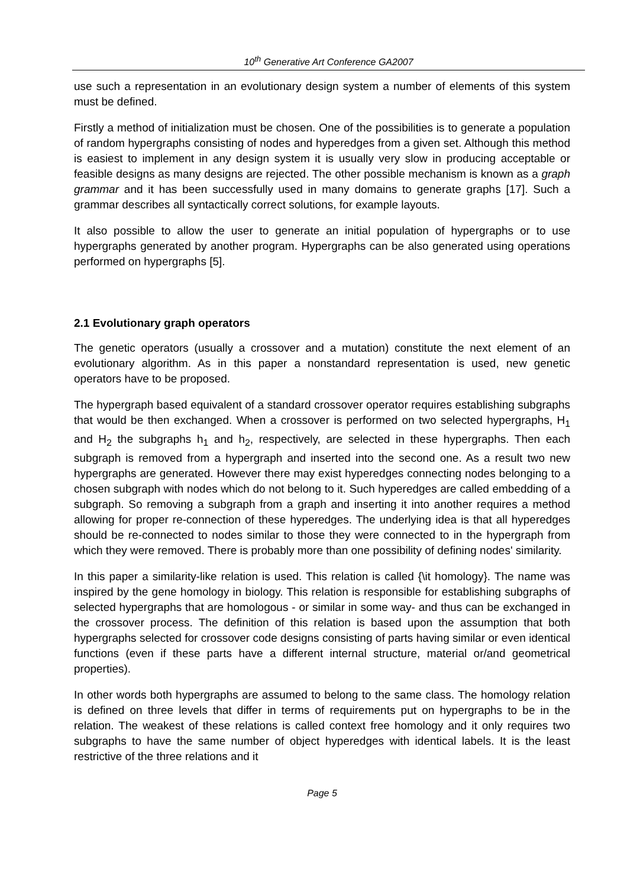10<sup>th</sup> Generative Art Conference GA2007
use such a representation in an evolutionary design system a number of elements of this system must be defined.
Firstly a method of initialization must be chosen. One of the possibilities is to generate a population of random hypergraphs consisting of nodes and hyperedges from a given set. Although this method is easiest to implement in any design system it is usually very slow in producing acceptable or feasible designs as many designs are rejected. The other possible mechanism is known as a graph grammar and it has been successfully used in many domains to generate graphs [17]. Such a grammar describes all syntactically correct solutions, for example layouts.
It also possible to allow the user to generate an initial population of hypergraphs or to use hypergraphs generated by another program. Hypergraphs can be also generated using operations performed on hypergraphs [5].
2.1 Evolutionary graph operators
The genetic operators (usually a crossover and a mutation) constitute the next element of an evolutionary algorithm. As in this paper a nonstandard representation is used, new genetic operators have to be proposed.
The hypergraph based equivalent of a standard crossover operator requires establishing subgraphs that would be then exchanged. When a crossover is performed on two selected hypergraphs, H<sub>1</sub> and H<sub>2</sub> the subgraphs h<sub>1</sub> and h<sub>2</sub>, respectively, are selected in these hypergraphs. Then each subgraph is removed from a hypergraph and inserted into the second one. As a result two new hypergraphs are generated. However there may exist hyperedges connecting nodes belonging to a chosen subgraph with nodes which do not belong to it. Such hyperedges are called embedding of a subgraph. So removing a subgraph from a graph and inserting it into another requires a method allowing for proper re-connection of these hyperedges. The underlying idea is that all hyperedges should be re-connected to nodes similar to those they were connected to in the hypergraph from which they were removed. There is probably more than one possibility of defining nodes' similarity.
In this paper a similarity-like relation is used. This relation is called {\it homology}. The name was inspired by the gene homology in biology. This relation is responsible for establishing subgraphs of selected hypergraphs that are homologous - or similar in some way- and thus can be exchanged in the crossover process. The definition of this relation is based upon the assumption that both hypergraphs selected for crossover code designs consisting of parts having similar or even identical functions (even if these parts have a different internal structure, material or/and geometrical properties).
In other words both hypergraphs are assumed to belong to the same class. The homology relation is defined on three levels that differ in terms of requirements put on hypergraphs to be in the relation. The weakest of these relations is called context free homology and it only requires two subgraphs to have the same number of object hyperedges with identical labels. It is the least restrictive of the three relations and it
Page 5